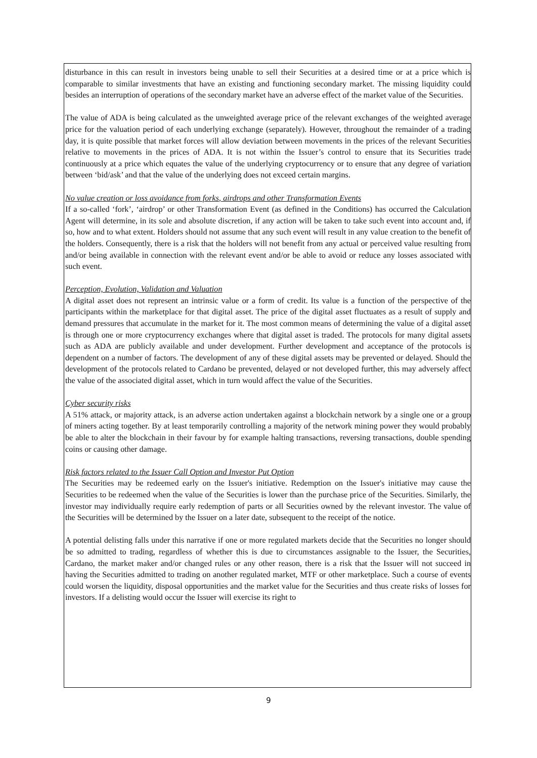disturbance in this can result in investors being unable to sell their Securities at a desired time or at a price which is comparable to similar investments that have an existing and functioning secondary market. The missing liquidity could besides an interruption of operations of the secondary market have an adverse effect of the market value of the Securities.
The value of ADA is being calculated as the unweighted average price of the relevant exchanges of the weighted average price for the valuation period of each underlying exchange (separately). However, throughout the remainder of a trading day, it is quite possible that market forces will allow deviation between movements in the prices of the relevant Securities relative to movements in the prices of ADA. It is not within the Issuer’s control to ensure that its Securities trade continuously at a price which equates the value of the underlying cryptocurrency or to ensure that any degree of variation between ‘bid/ask’ and that the value of the underlying does not exceed certain margins.
No value creation or loss avoidance from forks, airdrops and other Transformation Events
If a so-called ‘fork’, ‘airdrop’ or other Transformation Event (as defined in the Conditions) has occurred the Calculation Agent will determine, in its sole and absolute discretion, if any action will be taken to take such event into account and, if so, how and to what extent. Holders should not assume that any such event will result in any value creation to the benefit of the holders. Consequently, there is a risk that the holders will not benefit from any actual or perceived value resulting from and/or being available in connection with the relevant event and/or be able to avoid or reduce any losses associated with such event.
Perception, Evolution, Validation and Valuation
A digital asset does not represent an intrinsic value or a form of credit. Its value is a function of the perspective of the participants within the marketplace for that digital asset. The price of the digital asset fluctuates as a result of supply and demand pressures that accumulate in the market for it. The most common means of determining the value of a digital asset is through one or more cryptocurrency exchanges where that digital asset is traded. The protocols for many digital assets such as ADA are publicly available and under development. Further development and acceptance of the protocols is dependent on a number of factors. The development of any of these digital assets may be prevented or delayed. Should the development of the protocols related to Cardano be prevented, delayed or not developed further, this may adversely affect the value of the associated digital asset, which in turn would affect the value of the Securities.
Cyber security risks
A 51% attack, or majority attack, is an adverse action undertaken against a blockchain network by a single one or a group of miners acting together. By at least temporarily controlling a majority of the network mining power they would probably be able to alter the blockchain in their favour by for example halting transactions, reversing transactions, double spending coins or causing other damage.
Risk factors related to the Issuer Call Option and Investor Put Option
The Securities may be redeemed early on the Issuer's initiative. Redemption on the Issuer's initiative may cause the Securities to be redeemed when the value of the Securities is lower than the purchase price of the Securities. Similarly, the investor may individually require early redemption of parts or all Securities owned by the relevant investor. The value of the Securities will be determined by the Issuer on a later date, subsequent to the receipt of the notice.
A potential delisting falls under this narrative if one or more regulated markets decide that the Securities no longer should be so admitted to trading, regardless of whether this is due to circumstances assignable to the Issuer, the Securities, Cardano, the market maker and/or changed rules or any other reason, there is a risk that the Issuer will not succeed in having the Securities admitted to trading on another regulated market, MTF or other marketplace. Such a course of events could worsen the liquidity, disposal opportunities and the market value for the Securities and thus create risks of losses for investors. If a delisting would occur the Issuer will exercise its right to
9